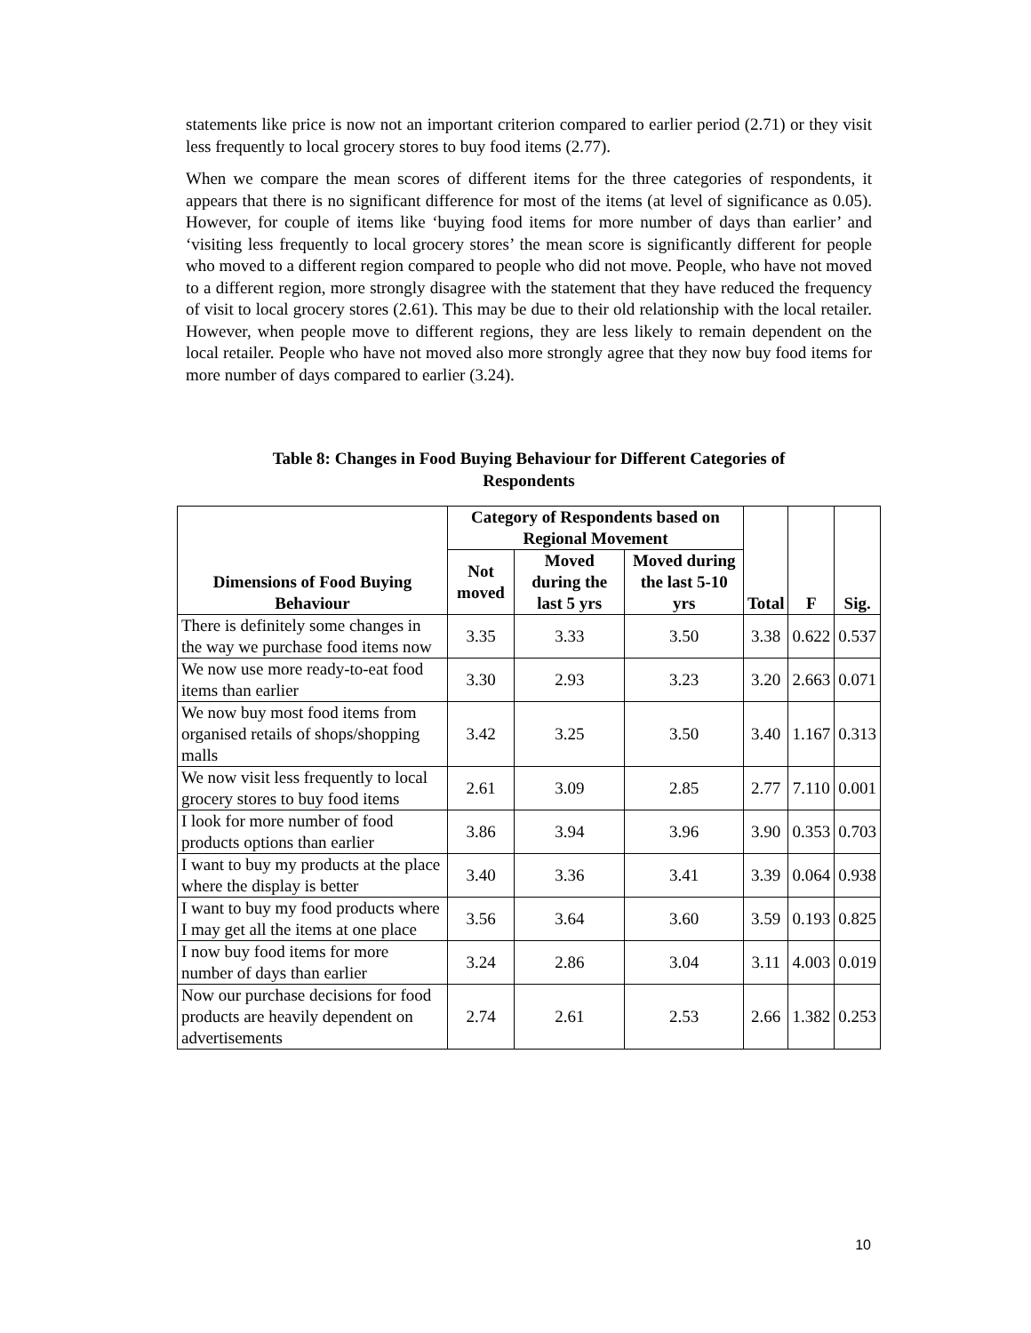statements like price is now not an important criterion compared to earlier period (2.71) or they visit less frequently to local grocery stores to buy food items (2.77).
When we compare the mean scores of different items for the three categories of respondents, it appears that there is no significant difference for most of the items (at level of significance as 0.05). However, for couple of items like ‘buying food items for more number of days than earlier’ and ‘visiting less frequently to local grocery stores’ the mean score is significantly different for people who moved to a different region compared to people who did not move. People, who have not moved to a different region, more strongly disagree with the statement that they have reduced the frequency of visit to local grocery stores (2.61). This may be due to their old relationship with the local retailer. However, when people move to different regions, they are less likely to remain dependent on the local retailer. People who have not moved also more strongly agree that they now buy food items for more number of days compared to earlier (3.24).
Table 8: Changes in Food Buying Behaviour for Different Categories of
Respondents
| Dimensions of Food Buying Behaviour | Category of Respondents based on Regional Movement | | | Total | F | Sig. |
| --- | --- | --- | --- | --- | --- | --- |
| | Not moved | Moved during the last 5 yrs | Moved during the last 5-10 yrs | | | |
| There is definitely some changes in the way we purchase food items now | 3.35 | 3.33 | 3.50 | 3.38 | 0.622 | 0.537 |
| We now use more ready-to-eat food items than earlier | 3.30 | 2.93 | 3.23 | 3.20 | 2.663 | 0.071 |
| We now buy most food items from organised retails of shops/shopping malls | 3.42 | 3.25 | 3.50 | 3.40 | 1.167 | 0.313 |
| We now visit less frequently to local grocery stores to buy food items | 2.61 | 3.09 | 2.85 | 2.77 | 7.110 | 0.001 |
| I look for more number of food products options than earlier | 3.86 | 3.94 | 3.96 | 3.90 | 0.353 | 0.703 |
| I want to buy my products at the place where the display is better | 3.40 | 3.36 | 3.41 | 3.39 | 0.064 | 0.938 |
| I want to buy my food products where I may get all the items at one place | 3.56 | 3.64 | 3.60 | 3.59 | 0.193 | 0.825 |
| I now buy food items for more number of days than earlier | 3.24 | 2.86 | 3.04 | 3.11 | 4.003 | 0.019 |
| Now our purchase decisions for food products are heavily dependent on advertisements | 2.74 | 2.61 | 2.53 | 2.66 | 1.382 | 0.253 |
10